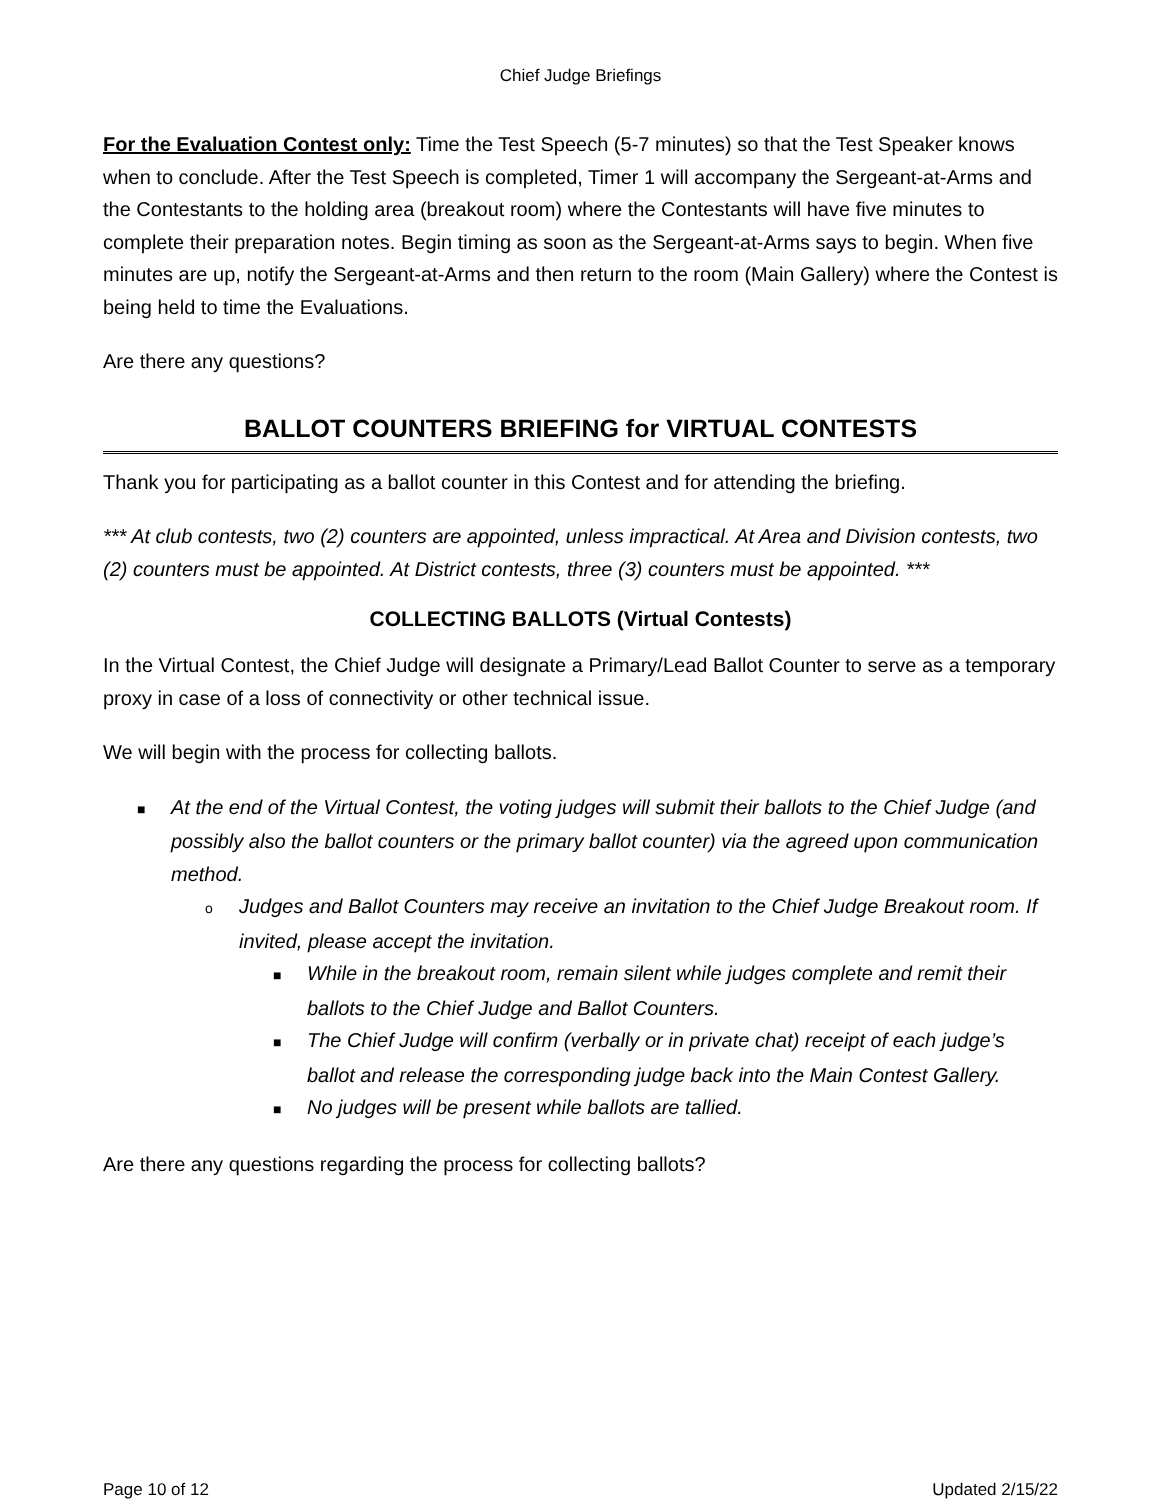Chief Judge Briefings
For the Evaluation Contest only: Time the Test Speech (5-7 minutes) so that the Test Speaker knows when to conclude. After the Test Speech is completed, Timer 1 will accompany the Sergeant-at-Arms and the Contestants to the holding area (breakout room) where the Contestants will have five minutes to complete their preparation notes. Begin timing as soon as the Sergeant-at-Arms says to begin. When five minutes are up, notify the Sergeant-at-Arms and then return to the room (Main Gallery) where the Contest is being held to time the Evaluations.
Are there any questions?
BALLOT COUNTERS BRIEFING for VIRTUAL CONTESTS
Thank you for participating as a ballot counter in this Contest and for attending the briefing.
*** At club contests, two (2) counters are appointed, unless impractical. At Area and Division contests, two (2) counters must be appointed. At District contests, three (3) counters must be appointed. ***
COLLECTING BALLOTS (Virtual Contests)
In the Virtual Contest, the Chief Judge will designate a Primary/Lead Ballot Counter to serve as a temporary proxy in case of a loss of connectivity or other technical issue.
We will begin with the process for collecting ballots.
■ At the end of the Virtual Contest, the voting judges will submit their ballots to the Chief Judge (and possibly also the ballot counters or the primary ballot counter) via the agreed upon communication method.
o Judges and Ballot Counters may receive an invitation to the Chief Judge Breakout room. If invited, please accept the invitation.
■ While in the breakout room, remain silent while judges complete and remit their ballots to the Chief Judge and Ballot Counters.
■ The Chief Judge will confirm (verbally or in private chat) receipt of each judge’s ballot and release the corresponding judge back into the Main Contest Gallery.
■ No judges will be present while ballots are tallied.
Are there any questions regarding the process for collecting ballots?
Page 10 of 12 Updated 2/15/22